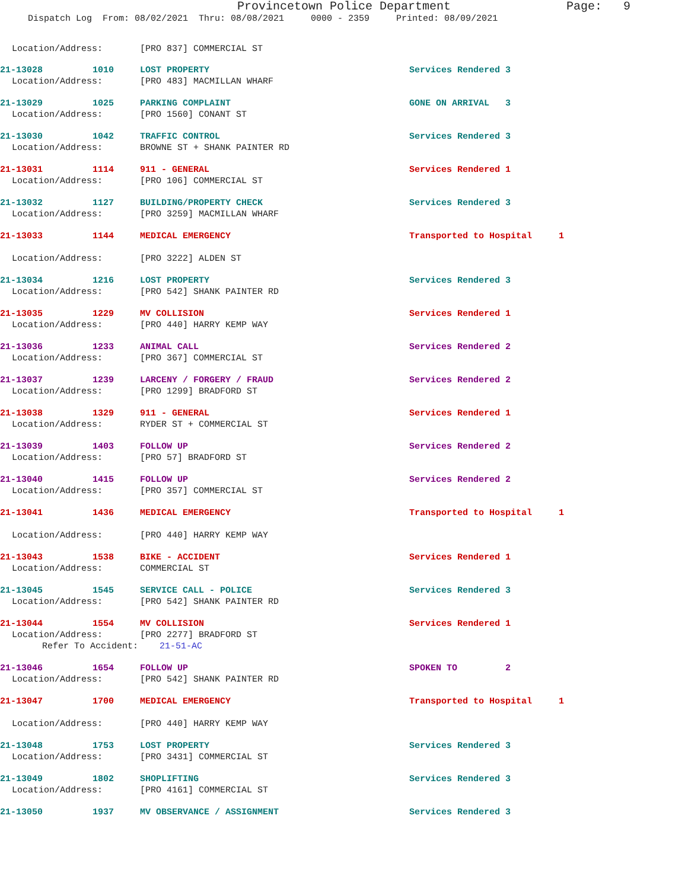Provincetown Police Department Page: 9
Dispatch Log From: 08/02/2021 Thru: 08/08/2021 0000 - 2359 Printed: 08/09/2021
Location/Address: [PRO 837] COMMERCIAL ST
21-13028 1010 LOST PROPERTY Services Rendered 3
Location/Address: [PRO 483] MACMILLAN WHARF
21-13029 1025 PARKING COMPLAINT GONE ON ARRIVAL 3
Location/Address: [PRO 1560] CONANT ST
21-13030 1042 TRAFFIC CONTROL Services Rendered 3
Location/Address: BROWNE ST + SHANK PAINTER RD
21-13031 1114 911 - GENERAL Services Rendered 1
Location/Address: [PRO 106] COMMERCIAL ST
21-13032 1127 BUILDING/PROPERTY CHECK Services Rendered 3
Location/Address: [PRO 3259] MACMILLAN WHARF
21-13033 1144 MEDICAL EMERGENCY Transported to Hospital 1
Location/Address: [PRO 3222] ALDEN ST
21-13034 1216 LOST PROPERTY Services Rendered 3
Location/Address: [PRO 542] SHANK PAINTER RD
21-13035 1229 MV COLLISION Services Rendered 1
Location/Address: [PRO 440] HARRY KEMP WAY
21-13036 1233 ANIMAL CALL Services Rendered 2
Location/Address: [PRO 367] COMMERCIAL ST
21-13037 1239 LARCENY / FORGERY / FRAUD Services Rendered 2
Location/Address: [PRO 1299] BRADFORD ST
21-13038 1329 911 - GENERAL Services Rendered 1
Location/Address: RYDER ST + COMMERCIAL ST
21-13039 1403 FOLLOW UP Services Rendered 2
Location/Address: [PRO 57] BRADFORD ST
21-13040 1415 FOLLOW UP Services Rendered 2
Location/Address: [PRO 357] COMMERCIAL ST
21-13041 1436 MEDICAL EMERGENCY Transported to Hospital 1
Location/Address: [PRO 440] HARRY KEMP WAY
21-13043 1538 BIKE - ACCIDENT Services Rendered 1
Location/Address: COMMERCIAL ST
21-13045 1545 SERVICE CALL - POLICE Services Rendered 3
Location/Address: [PRO 542] SHANK PAINTER RD
21-13044 1554 MV COLLISION Services Rendered 1
Location/Address: [PRO 2277] BRADFORD ST
Refer To Accident: 21-51-AC
21-13046 1654 FOLLOW UP SPOKEN TO 2
Location/Address: [PRO 542] SHANK PAINTER RD
21-13047 1700 MEDICAL EMERGENCY Transported to Hospital 1
Location/Address: [PRO 440] HARRY KEMP WAY
21-13048 1753 LOST PROPERTY Services Rendered 3
Location/Address: [PRO 3431] COMMERCIAL ST
21-13049 1802 SHOPLIFTING Services Rendered 3
Location/Address: [PRO 4161] COMMERCIAL ST
21-13050 1937 MV OBSERVANCE / ASSIGNMENT Services Rendered 3